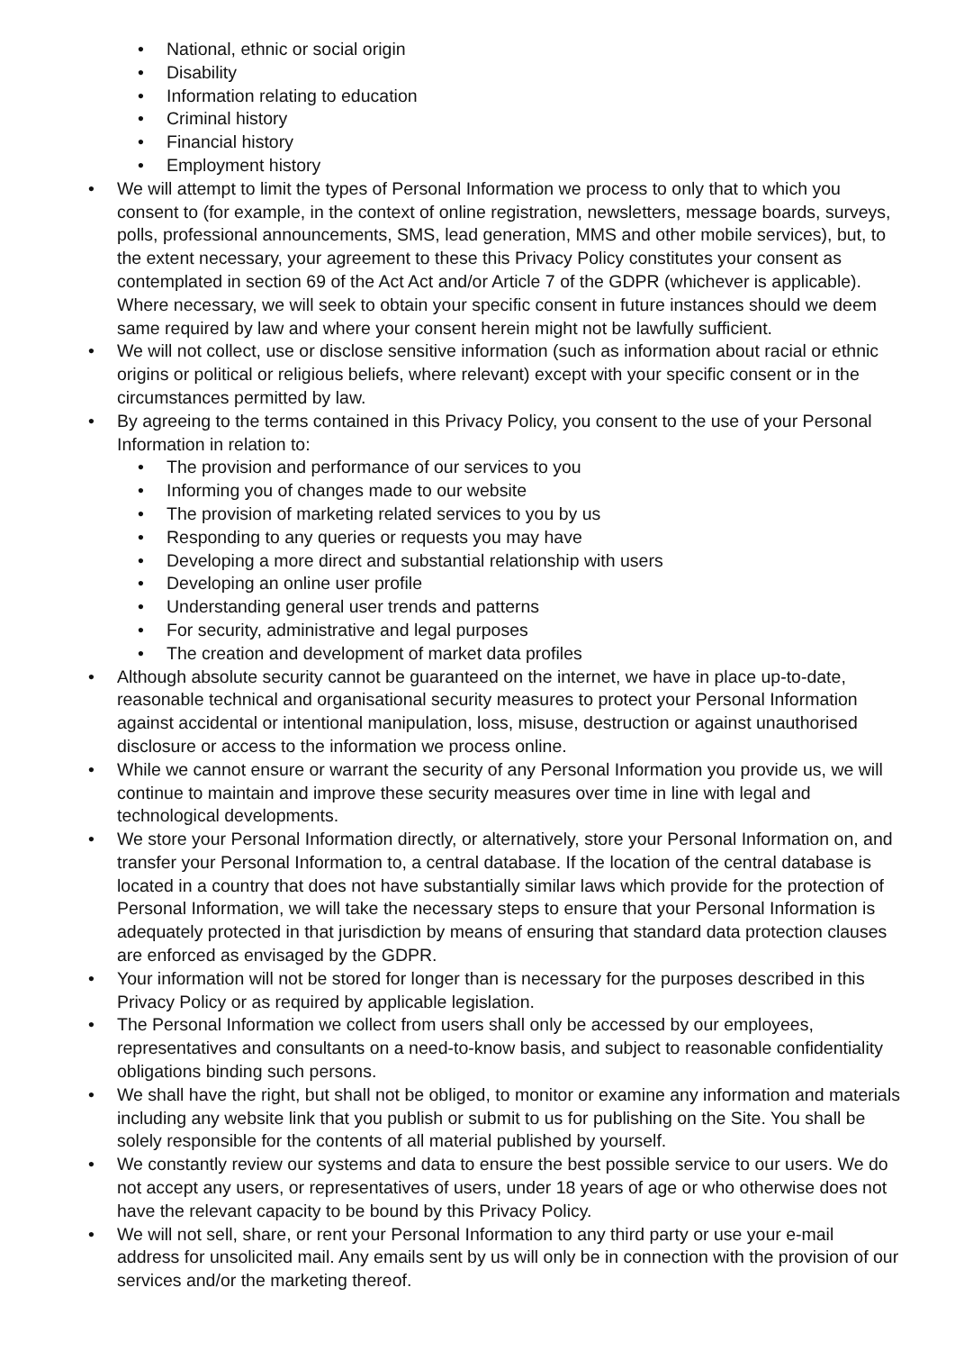• National, ethnic or social origin
• Disability
• Information relating to education
• Criminal history
• Financial history
• Employment history
• We will attempt to limit the types of Personal Information we process to only that to which you consent to (for example, in the context of online registration, newsletters, message boards, surveys, polls, professional announcements, SMS, lead generation, MMS and other mobile services), but, to the extent necessary, your agreement to these this Privacy Policy constitutes your consent as contemplated in section 69 of the Act Act and/or Article 7 of the GDPR (whichever is applicable). Where necessary, we will seek to obtain your specific consent in future instances should we deem same required by law and where your consent herein might not be lawfully sufficient.
• We will not collect, use or disclose sensitive information (such as information about racial or ethnic origins or political or religious beliefs, where relevant) except with your specific consent or in the circumstances permitted by law.
• By agreeing to the terms contained in this Privacy Policy, you consent to the use of your Personal Information in relation to:
• The provision and performance of our services to you
• Informing you of changes made to our website
• The provision of marketing related services to you by us
• Responding to any queries or requests you may have
• Developing a more direct and substantial relationship with users
• Developing an online user profile
• Understanding general user trends and patterns
• For security, administrative and legal purposes
• The creation and development of market data profiles
• Although absolute security cannot be guaranteed on the internet, we have in place up-to-date, reasonable technical and organisational security measures to protect your Personal Information against accidental or intentional manipulation, loss, misuse, destruction or against unauthorised disclosure or access to the information we process online.
• While we cannot ensure or warrant the security of any Personal Information you provide us, we will continue to maintain and improve these security measures over time in line with legal and technological developments.
• We store your Personal Information directly, or alternatively, store your Personal Information on, and transfer your Personal Information to, a central database. If the location of the central database is located in a country that does not have substantially similar laws which provide for the protection of Personal Information, we will take the necessary steps to ensure that your Personal Information is adequately protected in that jurisdiction by means of ensuring that standard data protection clauses are enforced as envisaged by the GDPR.
• Your information will not be stored for longer than is necessary for the purposes described in this Privacy Policy or as required by applicable legislation.
• The Personal Information we collect from users shall only be accessed by our employees, representatives and consultants on a need-to-know basis, and subject to reasonable confidentiality obligations binding such persons.
• We shall have the right, but shall not be obliged, to monitor or examine any information and materials including any website link that you publish or submit to us for publishing on the Site. You shall be solely responsible for the contents of all material published by yourself.
• We constantly review our systems and data to ensure the best possible service to our users. We do not accept any users, or representatives of users, under 18 years of age or who otherwise does not have the relevant capacity to be bound by this Privacy Policy.
• We will not sell, share, or rent your Personal Information to any third party or use your e-mail address for unsolicited mail. Any emails sent by us will only be in connection with the provision of our services and/or the marketing thereof.